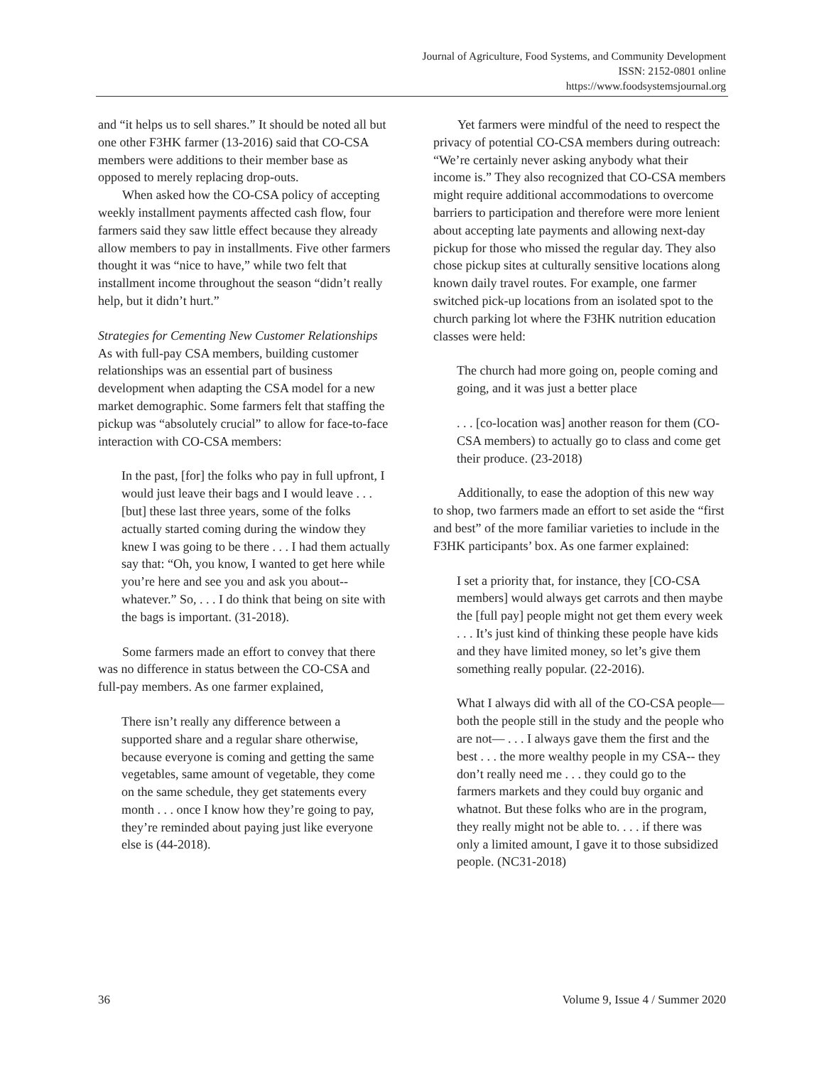Journal of Agriculture, Food Systems, and Community Development
ISSN: 2152-0801 online
https://www.foodsystemsjournal.org
and “it helps us to sell shares.” It should be noted all but one other F3HK farmer (13-2016) said that CO-CSA members were additions to their member base as opposed to merely replacing drop-outs.
When asked how the CO-CSA policy of accepting weekly installment payments affected cash flow, four farmers said they saw little effect because they already allow members to pay in installments. Five other farmers thought it was “nice to have,” while two felt that installment income throughout the season “didn’t really help, but it didn’t hurt.”
Strategies for Cementing New Customer Relationships
As with full-pay CSA members, building customer relationships was an essential part of business development when adapting the CSA model for a new market demographic. Some farmers felt that staffing the pickup was “absolutely crucial” to allow for face-to-face interaction with CO-CSA members:
In the past, [for] the folks who pay in full upfront, I would just leave their bags and I would leave . . . [but] these last three years, some of the folks actually started coming during the window they knew I was going to be there . . . I had them actually say that: “Oh, you know, I wanted to get here while you’re here and see you and ask you about-- whatever.” So, . . . I do think that being on site with the bags is important. (31-2018).
Some farmers made an effort to convey that there was no difference in status between the CO-CSA and full-pay members. As one farmer explained,
There isn’t really any difference between a supported share and a regular share otherwise, because everyone is coming and getting the same vegetables, same amount of vegetable, they come on the same schedule, they get statements every month . . . once I know how they’re going to pay, they’re reminded about paying just like everyone else is (44-2018).
Yet farmers were mindful of the need to respect the privacy of potential CO-CSA members during outreach: “We’re certainly never asking anybody what their income is.” They also recognized that CO-CSA members might require additional accommodations to overcome barriers to participation and therefore were more lenient about accepting late payments and allowing next-day pickup for those who missed the regular day. They also chose pickup sites at culturally sensitive locations along known daily travel routes. For example, one farmer switched pick-up locations from an isolated spot to the church parking lot where the F3HK nutrition education classes were held:
The church had more going on, people coming and going, and it was just a better place
. . . [co-location was] another reason for them (CO-CSA members) to actually go to class and come get their produce. (23-2018)
Additionally, to ease the adoption of this new way to shop, two farmers made an effort to set aside the “first and best” of the more familiar varieties to include in the F3HK participants’ box. As one farmer explained:
I set a priority that, for instance, they [CO-CSA members] would always get carrots and then maybe the [full pay] people might not get them every week . . . It’s just kind of thinking these people have kids and they have limited money, so let’s give them something really popular. (22-2016).
What I always did with all of the CO-CSA people—both the people still in the study and the people who are not— . . . I always gave them the first and the best . . . the more wealthy people in my CSA-- they don’t really need me . . . they could go to the farmers markets and they could buy organic and whatnot. But these folks who are in the program, they really might not be able to. . . . if there was only a limited amount, I gave it to those subsidized people. (NC31-2018)
36 Volume 9, Issue 4 / Summer 2020